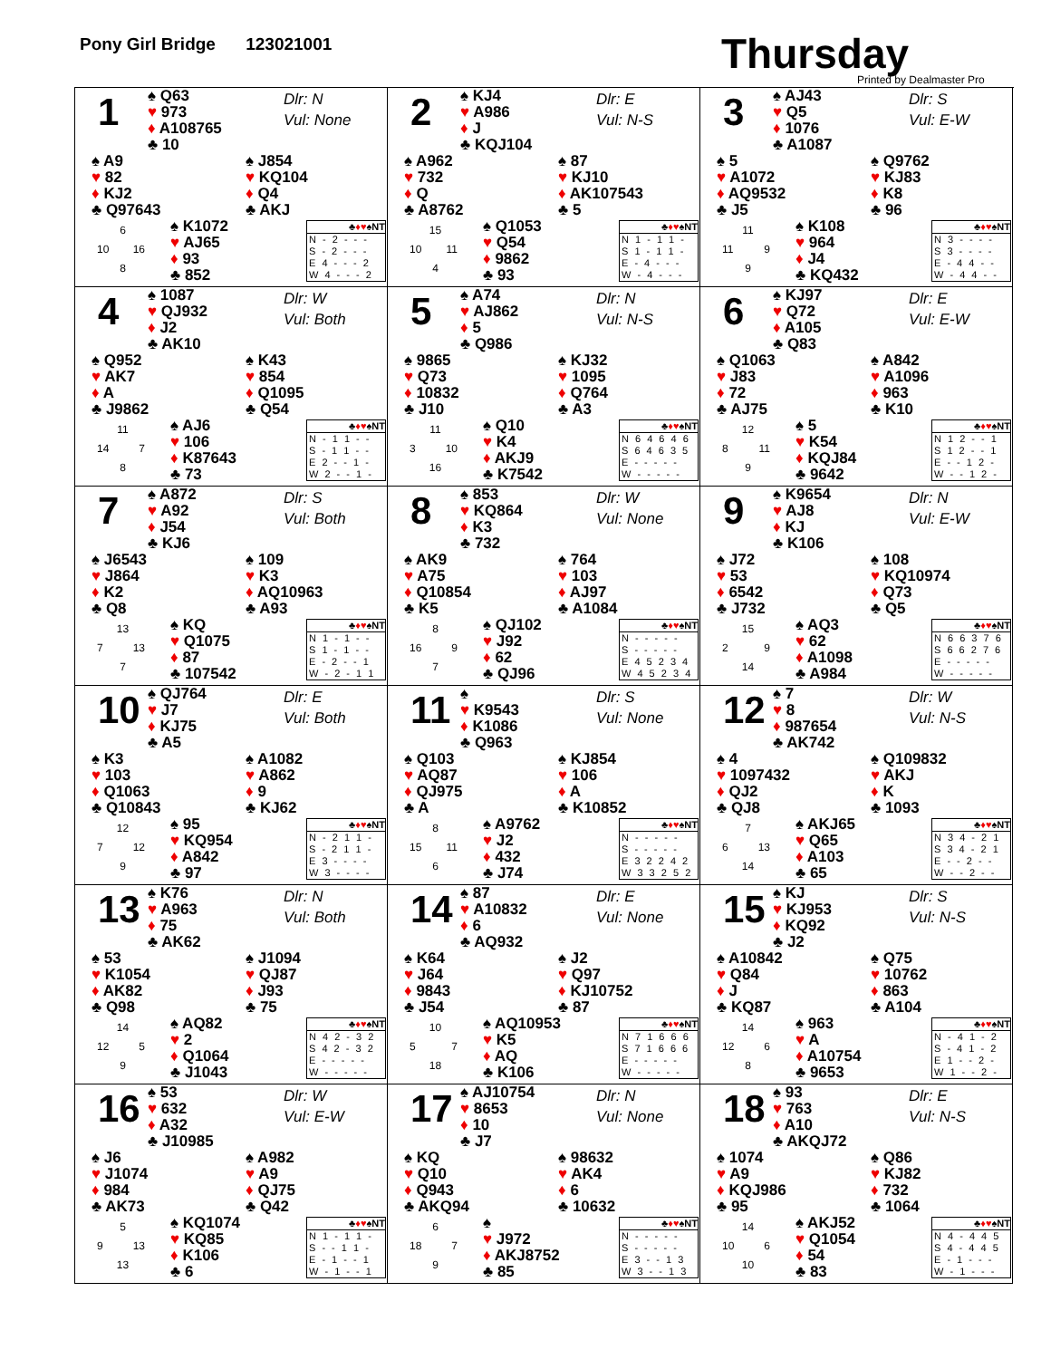Pony Girl Bridge 123021001
Thursday
Printed by Dealmaster Pro
1
♠ Q63
♥ 973
♦ A108765
♣ 10
Dlr: N
Vul: None
♠ A9
♥ 82
♦ KJ2
♣ Q97643
♠ J854
♥ KQ104
♦ Q4
♣ AKJ
6
10 16
8
♠ K1072
♥ AJ65
♦ 93
♣ 852
| ♣ ♦♥ ♠NT |
| --- |
| N - 2 - - - |
| S - 2 - - - |
| E 4 - - - 2 |
| W 4 - - - 2 |
2
♠ KJ4
♥ A986
♦ J
♣ KQJ104
Dlr: E
Vul: N-S
♠ A962
♥ 732
♦ Q
♣ A8762
♠ 87
♥ KJ10
♦ AK107543
♣ 5
15
10 11
4
♠ Q1053
♥ Q54
♦ 9862
♣ 93
| ♣ ♦♥ ♠NT |
| --- |
| N 1 - 1 1 - |
| S 1 - 1 1 - |
| E - 4 - - - |
| W - 4 - - - |
3
♠ AJ43
♥ Q5
♦ 1076
♣ A1087
Dlr: S
Vul: E-W
♠ 5
♥ A1072
♦ AQ9532
♣ J5
♠ Q9762
♥ KJ83
♦ K8
♣ 96
11
11 9
9
♠ K108
♥ 964
♦ J4
♣ KQ432
| ♣ ♦♥ ♠NT |
| --- |
| N 3 - - - - |
| S 3 - - - - |
| E - 4 4 - - |
| W - 4 4 - - |
4
♠ 1087
♥ QJ932
♦ J2
♣ AK10
Dlr: W
Vul: Both
♠ Q952
♥ AK7
♦ A
♣ J9862
♠ K43
♥ 854
♦ Q1095
♣ Q54
11
14 7
8
♠ AJ6
♥ 106
♦ K87643
♣ 73
| ♣ ♦♥ ♠NT |
| --- |
| N - 1 1 - - |
| S - 1 1 - - |
| E 2 - - 1 - |
| W 2 - - 1 - |
5
♠ A74
♥ AJ862
♦ 5
♣ Q986
Dlr: N
Vul: N-S
♠ 9865
♥ Q73
♦ 10832
♣ J10
♠ KJ32
♥ 1095
♦ Q764
♣ A3
11
3 10
16
♠ Q10
♥ K4
♦ AKJ9
♣ K7542
| ♣ ♦♥ ♠NT |
| --- |
| N 6 4 6 4 6 |
| S 6 4 6 3 5 |
| E - - - - - |
| W - - - - - |
6
♠ KJ97
♥ Q72
♦ A105
♣ Q83
Dlr: E
Vul: E-W
♠ Q1063
♥ J83
♦ 72
♣ AJ75
♠ A842
♥ A1096
♦ 963
♣ K10
12
8 11
9
♠ 5
♥ K54
♦ KQJ84
♣ 9642
| ♣ ♦♥ ♠NT |
| --- |
| N 1 2 - - 1 |
| S 1 2 - - 1 |
| E - - 1 2 - |
| W - - 1 2 - |
7
♠ A872
♥ A92
♦ J54
♣ KJ6
Dlr: S
Vul: Both
♠ J6543
♥ J864
♦ K2
♣ Q8
♠ 109
♥ K3
♦ AQ10963
♣ A93
13
7 13
7
♠ KQ
♥ Q1075
♦ 87
♣ 107542
| ♣ ♦♥ ♠NT |
| --- |
| N 1 - 1 - - |
| S 1 - 1 - - |
| E - 2 - - 1 |
| W - 2 - 1 1 |
8
♠ 853
♥ KQ864
♦ K3
♣ 732
Dlr: W
Vul: None
♠ AK9
♥ A75
♦ Q10854
♣ K5
♠ 764
♥ 103
♦ AJ97
♣ A1084
8
16 9
7
♠ QJ102
♥ J92
♦ 62
♣ QJ96
| ♣ ♦♥ ♠NT |
| --- |
| N - - - - - |
| S - - - - - |
| E 4 5 2 3 4 |
| W 4 5 2 3 4 |
9
♠ K9654
♥ AJ8
♦ KJ
♣ K106
Dlr: N
Vul: E-W
♠ J72
♥ 53
♦ 6542
♣ J732
♠ 108
♥ KQ10974
♦ Q73
♣ Q5
15
2 9
14
♠ AQ3
♥ 62
♦ A1098
♣ A984
| ♣ ♦♥ ♠NT |
| --- |
| N 6 6 3 7 6 |
| S 6 6 2 7 6 |
| E - - - - - |
| W - - - - - |
10
♠ QJ764
♥ J7
♦ KJ75
♣ A5
Dlr: E
Vul: Both
♠ K3
♥ 103
♦ Q1063
♣ Q10843
♠ A1082
♥ A862
♦ 9
♣ KJ62
12
7 12
9
♠ 95
♥ KQ954
♦ A842
♣ 97
| ♣ ♦♥ ♠NT |
| --- |
| N - 2 1 1 - |
| S - 2 1 1 - |
| E 3 - - - - |
| W 3 - - - - |
11
♠
♥ K9543
♦ K1086
♣ Q963
Dlr: S
Vul: None
♠ Q103
♥ AQ87
♦ QJ975
♣ A
♠ KJ854
♥ 106
♦ A
♣ K10852
8
15 11
6
♠ A9762
♥ J2
♦ 432
♣ J74
| ♣ ♦♥ ♠NT |
| --- |
| N - - - - - |
| S - - - - - |
| E 3 2 2 4 2 |
| W 3 3 2 5 2 |
12
♠ 7
♥ 8
♦ 987654
♣ AK742
Dlr: W
Vul: N-S
♠ 4
♥ 1097432
♦ QJ2
♣ QJ8
♠ Q109832
♥ AKJ
♦ K
♣ 1093
7
6 13
14
♠ AKJ65
♥ Q65
♦ A103
♣ 65
| ♣ ♦♥ ♠NT |
| --- |
| N 3 4 - 2 1 |
| S 3 4 - 2 1 |
| E - - 2 - - |
| W - - 2 - - |
13
♠ K76
♥ A963
♦ 75
♣ AK62
Dlr: N
Vul: Both
♠ 53
♥ K1054
♦ AK82
♣ Q98
♠ J1094
♥ QJ87
♦ J93
♣ 75
14
12 5
9
♠ AQ82
♥ 2
♦ Q1064
♣ J1043
| ♣ ♦♥ ♠NT |
| --- |
| N 4 2 - 3 2 |
| S 4 2 - 3 2 |
| E - - - - - |
| W - - - - - |
14
♠ 87
♥ A10832
♦ 6
♣ AQ932
Dlr: E
Vul: None
♠ K64
♥ J64
♦ 9843
♣ J54
♠ J2
♥ Q97
♦ KJ10752
♣ 87
10
5 7
18
♠ AQ10953
♥ K5
♦ AQ
♣ K106
| ♣ ♦♥ ♠NT |
| --- |
| N 7 1 6 6 6 |
| S 7 1 6 6 6 |
| E - - - - - |
| W - - - - - |
15
♠ KJ
♥ KJ953
♦ KQ92
♣ J2
Dlr: S
Vul: N-S
♠ A10842
♥ Q84
♦ J
♣ KQ87
♠ Q75
♥ 10762
♦ 863
♣ A104
14
12 6
8
♠ 963
♥ A
♦ A10754
♣ 9653
| ♣ ♦♥ ♠NT |
| --- |
| N - 4 1 - 2 |
| S - 4 1 - 2 |
| E 1 - - 2 - |
| W 1 - - 2 - |
16
♠ 53
♥ 632
♦ A32
♣ J10985
Dlr: W
Vul: E-W
♠ J6
♥ J1074
♦ 984
♣ AK73
♠ A982
♥ A9
♦ QJ75
♣ Q42
5
9 13
13
♠ KQ1074
♥ KQ85
♦ K106
♣ 6
| ♣ ♦♥ ♠NT |
| --- |
| N 1 - 1 1 - |
| S - - 1 1 - |
| E - 1 - - 1 |
| W - 1 - - 1 |
17
♠ AJ10754
♥ 8653
♦ 10
♣ J7
Dlr: N
Vul: None
♠ KQ
♥ Q10
♦ Q943
♣ AKQ94
♠ 98632
♥ AK4
♦ 6
♣ 10632
6
18 7
9
♠
♥ J972
♦ AKJ8752
♣ 85
| ♣ ♦♥ ♠NT |
| --- |
| N - - - - - |
| S - - - - - |
| E 3 - - 1 3 |
| W 3 - - 1 3 |
18
♠ 93
♥ 763
♦ A10
♣ AKQJ72
Dlr: E
Vul: N-S
♠ 1074
♥ A9
♦ KQJ986
♣ 95
♠ Q86
♥ KJ82
♦ 732
♣ 1064
14
10 6
10
♠ AKJ52
♥ Q1054
♦ 54
♣ 83
| ♣ ♦♥ ♠NT |
| --- |
| N 4 - 4 4 5 |
| S 4 - 4 4 5 |
| E - 1 - - - |
| W - 1 - - - |